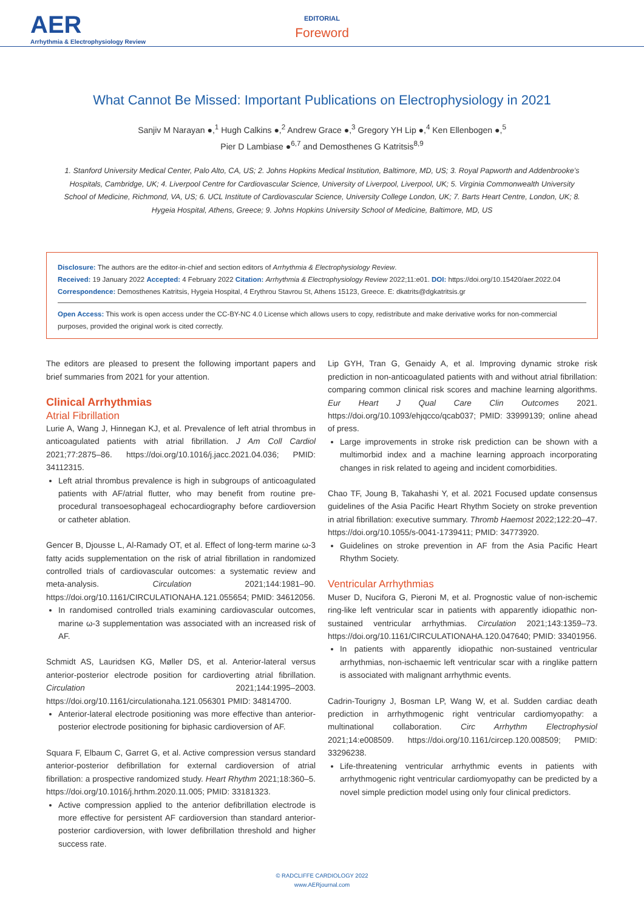AER
Arrhythmia & Electrophysiology Review
EDITORIAL
Foreword
What Cannot Be Missed: Important Publications on Electrophysiology in 2021
Sanjiv M Narayan ●,<sup>1</sup> Hugh Calkins ●,<sup>2</sup> Andrew Grace ●,<sup>3</sup> Gregory YH Lip ●,<sup>4</sup> Ken Ellenbogen ●,<sup>5</sup>
Pier D Lambiase ●<sup>6,7</sup> and Demosthenes G Katritsis<sup>8,9</sup>
1. Stanford University Medical Center, Palo Alto, CA, US; 2. Johns Hopkins Medical Institution, Baltimore, MD, US; 3. Royal Papworth and Addenbrooke’s Hospitals, Cambridge, UK; 4. Liverpool Centre for Cardiovascular Science, University of Liverpool, Liverpool, UK; 5. Virginia Commonwealth University School of Medicine, Richmond, VA, US; 6. UCL Institute of Cardiovascular Science, University College London, UK; 7. Barts Heart Centre, London, UK; 8. Hygeia Hospital, Athens, Greece; 9. Johns Hopkins University School of Medicine, Baltimore, MD, US
Disclosure: The authors are the editor-in-chief and section editors of Arrhythmia & Electrophysiology Review.
Received: 19 January 2022 Accepted: 4 February 2022 Citation: Arrhythmia & Electrophysiology Review 2022;11:e01. DOI: https://doi.org/10.15420/aer.2022.04
Correspondence: Demosthenes Katritsis, Hygeia Hospital, 4 Erythrou Stavrou St, Athens 15123, Greece. E: dkatrits@dgkatritsis.gr
Open Access: This work is open access under the CC-BY-NC 4.0 License which allows users to copy, redistribute and make derivative works for non-commercial purposes, provided the original work is cited correctly.
The editors are pleased to present the following important papers and brief summaries from 2021 for your attention.
Clinical Arrhythmias
Atrial Fibrillation
Lurie A, Wang J, Hinnegan KJ, et al. Prevalence of left atrial thrombus in anticoagulated patients with atrial fibrillation. J Am Coll Cardiol 2021;77:2875–86. https://doi.org/10.1016/j.jacc.2021.04.036; PMID: 34112315.
Left atrial thrombus prevalence is high in subgroups of anticoagulated patients with AF/atrial flutter, who may benefit from routine pre-procedural transoesophageal echocardiography before cardioversion or catheter ablation.
Gencer B, Djousse L, Al-Ramady OT, et al. Effect of long-term marine ω-3 fatty acids supplementation on the risk of atrial fibrillation in randomized controlled trials of cardiovascular outcomes: a systematic review and meta-analysis. Circulation 2021;144:1981–90. https://doi.org/10.1161/CIRCULATIONAHA.121.055654; PMID: 34612056.
In randomised controlled trials examining cardiovascular outcomes, marine ω-3 supplementation was associated with an increased risk of AF.
Schmidt AS, Lauridsen KG, Møller DS, et al. Anterior-lateral versus anterior-posterior electrode position for cardioverting atrial fibrillation. Circulation 2021;144:1995–2003. https://doi.org/10.1161/circulationaha.121.056301 PMID: 34814700.
Anterior-lateral electrode positioning was more effective than anterior-posterior electrode positioning for biphasic cardioversion of AF.
Squara F, Elbaum C, Garret G, et al. Active compression versus standard anterior-posterior defibrillation for external cardioversion of atrial fibrillation: a prospective randomized study. Heart Rhythm 2021;18:360–5. https://doi.org/10.1016/j.hrthm.2020.11.005; PMID: 33181323.
Active compression applied to the anterior defibrillation electrode is more effective for persistent AF cardioversion than standard anterior-posterior cardioversion, with lower defibrillation threshold and higher success rate.
Lip GYH, Tran G, Genaidy A, et al. Improving dynamic stroke risk prediction in non-anticoagulated patients with and without atrial fibrillation: comparing common clinical risk scores and machine learning algorithms. Eur Heart J Qual Care Clin Outcomes 2021. https://doi.org/10.1093/ehjqcco/qcab037; PMID: 33999139; online ahead of press.
Large improvements in stroke risk prediction can be shown with a multimorbid index and a machine learning approach incorporating changes in risk related to ageing and incident comorbidities.
Chao TF, Joung B, Takahashi Y, et al. 2021 Focused update consensus guidelines of the Asia Pacific Heart Rhythm Society on stroke prevention in atrial fibrillation: executive summary. Thromb Haemost 2022;122:20–47. https://doi.org/10.1055/s-0041-1739411; PMID: 34773920.
Guidelines on stroke prevention in AF from the Asia Pacific Heart Rhythm Society.
Ventricular Arrhythmias
Muser D, Nucifora G, Pieroni M, et al. Prognostic value of non-ischemic ring-like left ventricular scar in patients with apparently idiopathic non-sustained ventricular arrhythmias. Circulation 2021;143:1359–73. https://doi.org/10.1161/CIRCULATIONAHA.120.047640; PMID: 33401956.
In patients with apparently idiopathic non-sustained ventricular arrhythmias, non-ischaemic left ventricular scar with a ringlike pattern is associated with malignant arrhythmic events.
Cadrin-Tourigny J, Bosman LP, Wang W, et al. Sudden cardiac death prediction in arrhythmogenic right ventricular cardiomyopathy: a multinational collaboration. Circ Arrhythm Electrophysiol 2021;14:e008509. https://doi.org/10.1161/circep.120.008509; PMID: 33296238.
Life-threatening ventricular arrhythmic events in patients with arrhythmogenic right ventricular cardiomyopathy can be predicted by a novel simple prediction model using only four clinical predictors.
© RADCLIFFE CARDIOLOGY 2022
www.AERjournal.com